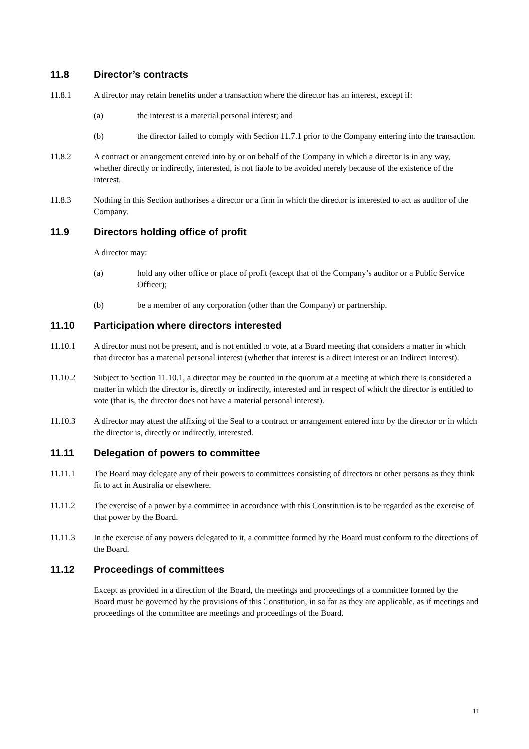11.8 Director’s contracts
11.8.1 A director may retain benefits under a transaction where the director has an interest, except if:
(a) the interest is a material personal interest; and
(b) the director failed to comply with Section 11.7.1 prior to the Company entering into the transaction.
11.8.2 A contract or arrangement entered into by or on behalf of the Company in which a director is in any way, whether directly or indirectly, interested, is not liable to be avoided merely because of the existence of the interest.
11.8.3 Nothing in this Section authorises a director or a firm in which the director is interested to act as auditor of the Company.
11.9 Directors holding office of profit
A director may:
(a) hold any other office or place of profit (except that of the Company’s auditor or a Public Service Officer);
(b) be a member of any corporation (other than the Company) or partnership.
11.10 Participation where directors interested
11.10.1 A director must not be present, and is not entitled to vote, at a Board meeting that considers a matter in which that director has a material personal interest (whether that interest is a direct interest or an Indirect Interest).
11.10.2 Subject to Section 11.10.1, a director may be counted in the quorum at a meeting at which there is considered a matter in which the director is, directly or indirectly, interested and in respect of which the director is entitled to vote (that is, the director does not have a material personal interest).
11.10.3 A director may attest the affixing of the Seal to a contract or arrangement entered into by the director or in which the director is, directly or indirectly, interested.
11.11 Delegation of powers to committee
11.11.1 The Board may delegate any of their powers to committees consisting of directors or other persons as they think fit to act in Australia or elsewhere.
11.11.2 The exercise of a power by a committee in accordance with this Constitution is to be regarded as the exercise of that power by the Board.
11.11.3 In the exercise of any powers delegated to it, a committee formed by the Board must conform to the directions of the Board.
11.12 Proceedings of committees
Except as provided in a direction of the Board, the meetings and proceedings of a committee formed by the Board must be governed by the provisions of this Constitution, in so far as they are applicable, as if meetings and proceedings of the committee are meetings and proceedings of the Board.
11